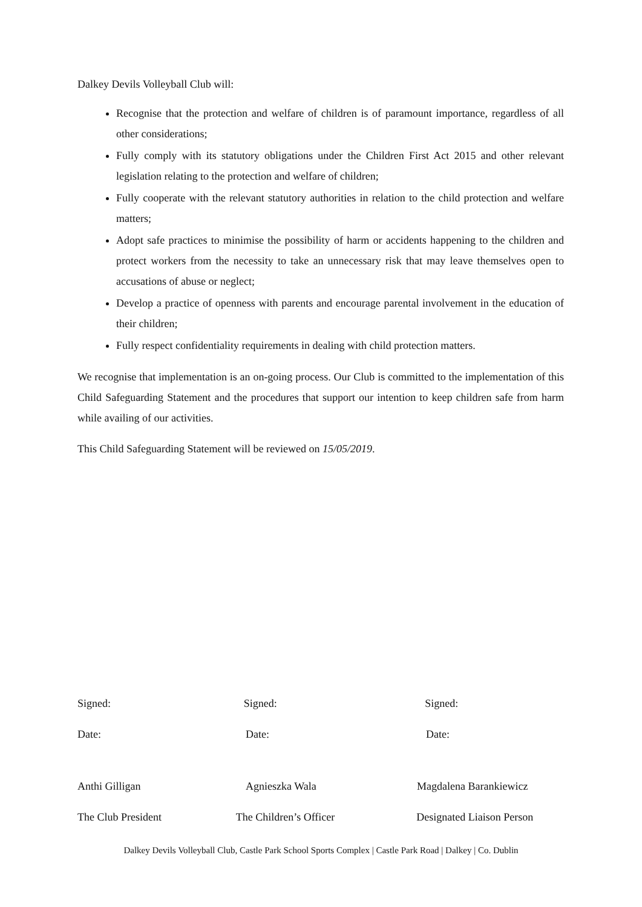Dalkey Devils Volleyball Club will:
Recognise that the protection and welfare of children is of paramount importance, regardless of all other considerations;
Fully comply with its statutory obligations under the Children First Act 2015 and other relevant legislation relating to the protection and welfare of children;
Fully cooperate with the relevant statutory authorities in relation to the child protection and welfare matters;
Adopt safe practices to minimise the possibility of harm or accidents happening to the children and protect workers from the necessity to take an unnecessary risk that may leave themselves open to accusations of abuse or neglect;
Develop a practice of openness with parents and encourage parental involvement in the education of their children;
Fully respect confidentiality requirements in dealing with child protection matters.
We recognise that implementation is an on-going process. Our Club is committed to the implementation of this Child Safeguarding Statement and the procedures that support our intention to keep children safe from harm while availing of our activities.
This Child Safeguarding Statement will be reviewed on 15/05/2019.
Signed: Signed: Signed:
Date: Date: Date:
Anthi Gilligan Agnieszka Wala Magdalena Barankiewicz
The Club President The Children’s Officer Designated Liaison Person
Dalkey Devils Volleyball Club, Castle Park School Sports Complex | Castle Park Road | Dalkey | Co. Dublin